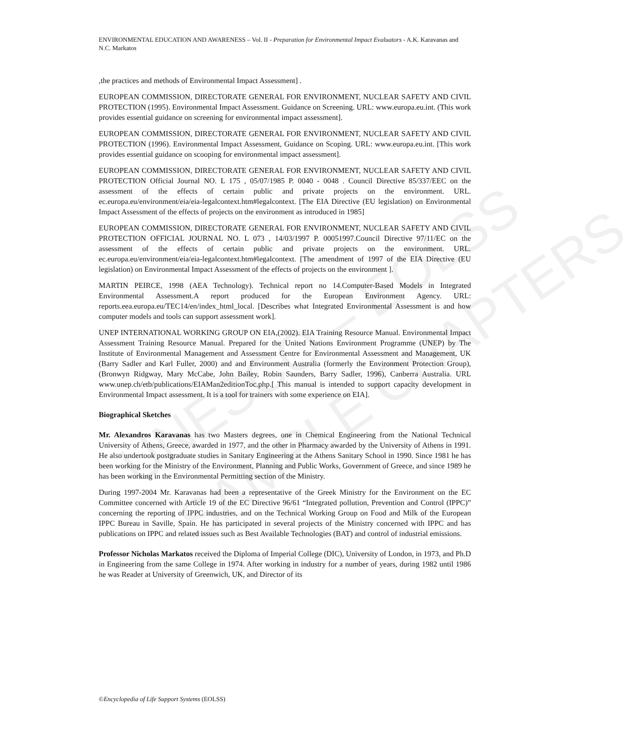UNESCO – EOLSS
SAMPLE CHAPTERS
ENVIRONMENTAL EDUCATION AND AWARENESS – Vol. II - Preparation for Environmental Impact Evaluators - A.K. Karavanas and N.C. Markatos
,the practices and methods of Environmental Impact Assessment] .
EUROPEAN COMMISSION, DIRECTORATE GENERAL FOR ENVIRONMENT, NUCLEAR SAFETY AND CIVIL PROTECTION (1995). Environmental Impact Assessment. Guidance on Screening. URL: www.europa.eu.int. (This work provides essential guidance on screening for environmental impact assessment].
EUROPEAN COMMISSION, DIRECTORATE GENERAL FOR ENVIRONMENT, NUCLEAR SAFETY AND CIVIL PROTECTION (1996). Environmental Impact Assessment, Guidance on Scoping. URL: www.europa.eu.int. [This work provides essential guidance on scooping for environmental impact assessment].
EUROPEAN COMMISSION, DIRECTORATE GENERAL FOR ENVIRONMENT, NUCLEAR SAFETY AND CIVIL PROTECTION Official Journal NO. L 175 , 05/07/1985 P. 0040 - 0048 . Council Directive 85/337/EEC on the assessment of the effects of certain public and private projects on the environment. URL. ec.europa.eu/environment/eia/eia-legalcontext.htm#legalcontext. [The EIA Directive (EU legislation) on Environmental Impact Assessment of the effects of projects on the environment as introduced in 1985]
EUROPEAN COMMISSION, DIRECTORATE GENERAL FOR ENVIRONMENT, NUCLEAR SAFETY AND CIVIL PROTECTION OFFICIAL JOURNAL NO. L 073 , 14/03/1997 P. 00051997.Council Directive 97/11/EC on the assessment of the effects of certain public and private projects on the environment. URL. ec.europa.eu/environment/eia/eia-legalcontext.htm#legalcontext. [The amendment of 1997 of the EIA Directive (EU legislation) on Environmental Impact Assessment of the effects of projects on the environment ].
MARTIN PEIRCE, 1998 (AEA Technology). Technical report no 14.Computer-Based Models in Integrated Environmental Assessment.A report produced for the European Environment Agency. URL: reports.eea.europa.eu/TEC14/en/index_html_local. [Describes what Integrated Environmental Assessment is and how computer models and tools can support assessment work].
UNEP INTERNATIONAL WORKING GROUP ON EIA,(2002). EIA Training Resource Manual. Environmental Impact Assessment Training Resource Manual. Prepared for the United Nations Environment Programme (UNEP) by The Institute of Environmental Management and Assessment Centre for Environmental Assessment and Management, UK (Barry Sadler and Karl Fuller, 2000) and and Environment Australia (formerly the Environment Protection Group), (Bronwyn Ridgway, Mary McCabe, John Bailey, Robin Saunders, Barry Sadler, 1996), Canberra Australia. URL www.unep.ch/etb/publications/EIAMan2editionToc.php.[ This manual is intended to support capacity development in Environmental Impact assessment. It is a tool for trainers with some experience on EIA].
Biographical Sketches
Mr. Alexandros Karavanas has two Masters degrees, one in Chemical Engineering from the National Technical University of Athens, Greece, awarded in 1977, and the other in Pharmacy awarded by the University of Athens in 1991. He also undertook postgraduate studies in Sanitary Engineering at the Athens Sanitary School in 1990. Since 1981 he has been working for the Ministry of the Environment, Planning and Public Works, Government of Greece, and since 1989 he has been working in the Environmental Permitting section of the Ministry.
During 1997-2004 Mr. Karavanas had been a representative of the Greek Ministry for the Environment on the EC Committee concerned with Article 19 of the EC Directive 96/61 “Integrated pollution, Prevention and Control (IPPC)” concerning the reporting of IPPC industries, and on the Technical Working Group on Food and Milk of the European IPPC Bureau in Saville, Spain. He has participated in several projects of the Ministry concerned with IPPC and has publications on IPPC and related issues such as Best Available Technologies (BAT) and control of industrial emissions.
Professor Nicholas Markatos received the Diploma of Imperial College (DIC), University of London, in 1973, and Ph.D in Engineering from the same College in 1974. After working in industry for a number of years, during 1982 until 1986 he was Reader at University of Greenwich, UK, and Director of its
©Encyclopedia of Life Support Systems (EOLSS)